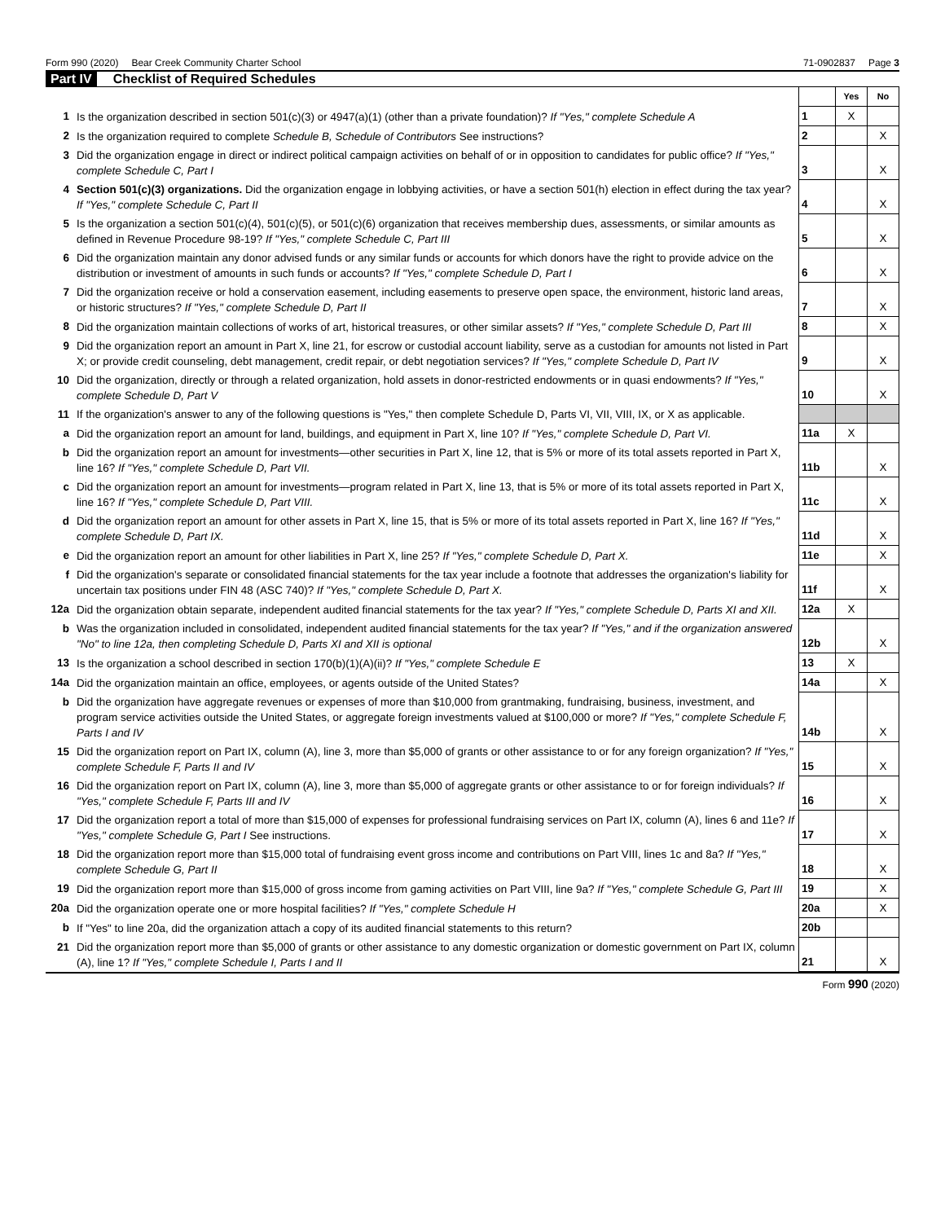Form 990 (2020) Bear Creek Community Charter School 71-0902837 Page 3
Part IV Checklist of Required Schedules
| | | | Yes | No |
| 1 | Is the organization described in section 501(c)(3) or 4947(a)(1) (other than a private foundation)? If "Yes," complete Schedule A | 1 | X | |
| 2 | Is the organization required to complete Schedule B, Schedule of Contributors See instructions? | 2 | | X |
| 3 | Did the organization engage in direct or indirect political campaign activities on behalf of or in opposition to candidates for public office? If "Yes," complete Schedule C, Part I | 3 | | X |
| 4 | Section 501(c)(3) organizations. Did the organization engage in lobbying activities, or have a section 501(h) election in effect during the tax year? If "Yes," complete Schedule C, Part II | 4 | | X |
| 5 | Is the organization a section 501(c)(4), 501(c)(5), or 501(c)(6) organization that receives membership dues, assessments, or similar amounts as defined in Revenue Procedure 98-19? If "Yes," complete Schedule C, Part III | 5 | | X |
| 6 | Did the organization maintain any donor advised funds or any similar funds or accounts for which donors have the right to provide advice on the distribution or investment of amounts in such funds or accounts? If "Yes," complete Schedule D, Part I | 6 | | X |
| 7 | Did the organization receive or hold a conservation easement, including easements to preserve open space, the environment, historic land areas, or historic structures? If "Yes," complete Schedule D, Part II | 7 | | X |
| 8 | Did the organization maintain collections of works of art, historical treasures, or other similar assets? If "Yes," complete Schedule D, Part III | 8 | | X |
| 9 | Did the organization report an amount in Part X, line 21, for escrow or custodial account liability, serve as a custodian for amounts not listed in Part X; or provide credit counseling, debt management, credit repair, or debt negotiation services? If "Yes," complete Schedule D, Part IV | 9 | | X |
| 10 | Did the organization, directly or through a related organization, hold assets in donor-restricted endowments or in quasi endowments? If "Yes," complete Schedule D, Part V | 10 | | X |
| 11 | If the organization's answer to any of the following questions is "Yes," then complete Schedule D, Parts VI, VII, VIII, IX, or X as applicable. | | | |
| a | Did the organization report an amount for land, buildings, and equipment in Part X, line 10? If "Yes," complete Schedule D, Part VI. | 11a | X | |
| b | Did the organization report an amount for investments—other securities in Part X, line 12, that is 5% or more of its total assets reported in Part X, line 16? If "Yes," complete Schedule D, Part VII. | 11b | | X |
| c | Did the organization report an amount for investments—program related in Part X, line 13, that is 5% or more of its total assets reported in Part X, line 16? If "Yes," complete Schedule D, Part VIII. | 11c | | X |
| d | Did the organization report an amount for other assets in Part X, line 15, that is 5% or more of its total assets reported in Part X, line 16? If "Yes," complete Schedule D, Part IX. | 11d | | X |
| e | Did the organization report an amount for other liabilities in Part X, line 25? If "Yes," complete Schedule D, Part X. | 11e | | X |
| f | Did the organization's separate or consolidated financial statements for the tax year include a footnote that addresses the organization's liability for uncertain tax positions under FIN 48 (ASC 740)? If "Yes," complete Schedule D, Part X. | 11f | | X |
| 12a | Did the organization obtain separate, independent audited financial statements for the tax year? If "Yes," complete Schedule D, Parts XI and XII. | 12a | X | |
| b | Was the organization included in consolidated, independent audited financial statements for the tax year? If "Yes," and if the organization answered "No" to line 12a, then completing Schedule D, Parts XI and XII is optional | 12b | | X |
| 13 | Is the organization a school described in section 170(b)(1)(A)(ii)? If "Yes," complete Schedule E | 13 | X | |
| 14a | Did the organization maintain an office, employees, or agents outside of the United States? | 14a | | X |
| b | Did the organization have aggregate revenues or expenses of more than $10,000 from grantmaking, fundraising, business, investment, and program service activities outside the United States, or aggregate foreign investments valued at $100,000 or more? If "Yes," complete Schedule F, Parts I and IV | 14b | | X |
| 15 | Did the organization report on Part IX, column (A), line 3, more than $5,000 of grants or other assistance to or for any foreign organization? If "Yes," complete Schedule F, Parts II and IV | 15 | | X |
| 16 | Did the organization report on Part IX, column (A), line 3, more than $5,000 of aggregate grants or other assistance to or for foreign individuals? If "Yes," complete Schedule F, Parts III and IV | 16 | | X |
| 17 | Did the organization report a total of more than $15,000 of expenses for professional fundraising services on Part IX, column (A), lines 6 and 11e? If "Yes," complete Schedule G, Part I See instructions. | 17 | | X |
| 18 | Did the organization report more than $15,000 total of fundraising event gross income and contributions on Part VIII, lines 1c and 8a? If "Yes," complete Schedule G, Part II | 18 | | X |
| 19 | Did the organization report more than $15,000 of gross income from gaming activities on Part VIII, line 9a? If "Yes," complete Schedule G, Part III | 19 | | X |
| 20a | Did the organization operate one or more hospital facilities? If "Yes," complete Schedule H | 20a | | X |
| b | If "Yes" to line 20a, did the organization attach a copy of its audited financial statements to this return? | 20b | | |
| 21 | Did the organization report more than $5,000 of grants or other assistance to any domestic organization or domestic government on Part IX, column (A), line 1? If "Yes," complete Schedule I, Parts I and II | 21 | | X |
Form 990 (2020)